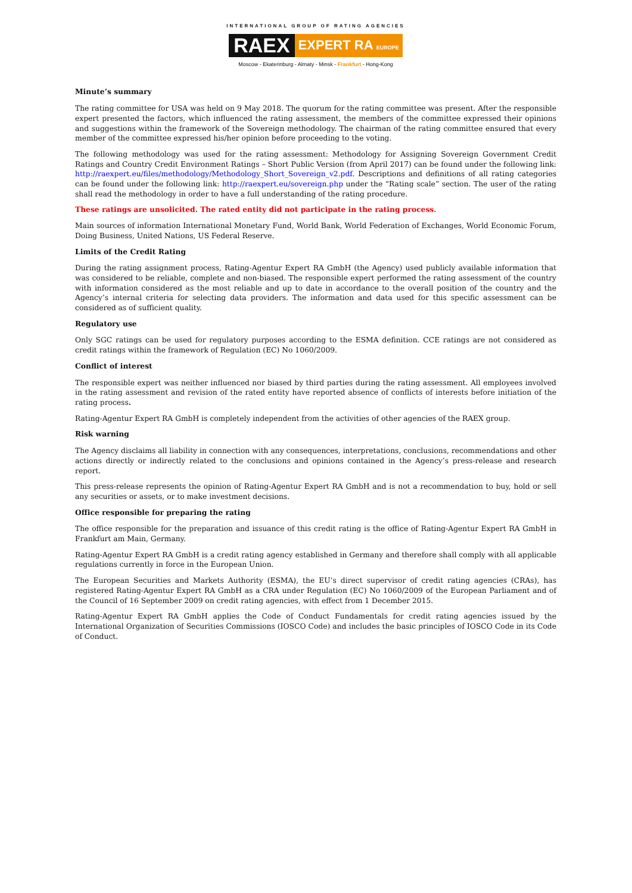INTERNATIONAL GROUP OF RATING AGENCIES
RAEX EXPERT RA EUROPE
Moscow - Ekaterinburg - Almaty - Minsk - Frankfurt - Hong-Kong
Minute’s summary
The rating committee for USA was held on 9 May 2018. The quorum for the rating committee was present. After the responsible expert presented the factors, which influenced the rating assessment, the members of the committee expressed their opinions and suggestions within the framework of the Sovereign methodology. The chairman of the rating committee ensured that every member of the committee expressed his/her opinion before proceeding to the voting.
The following methodology was used for the rating assessment: Methodology for Assigning Sovereign Government Credit Ratings and Country Credit Environment Ratings – Short Public Version (from April 2017) can be found under the following link: http://raexpert.eu/files/methodology/Methodology_Short_Sovereign_v2.pdf. Descriptions and definitions of all rating categories can be found under the following link: http://raexpert.eu/sovereign.php under the “Rating scale” section. The user of the rating shall read the methodology in order to have a full understanding of the rating procedure.
These ratings are unsolicited. The rated entity did not participate in the rating process.
Main sources of information International Monetary Fund, World Bank, World Federation of Exchanges, World Economic Forum, Doing Business, United Nations, US Federal Reserve.
Limits of the Credit Rating
During the rating assignment process, Rating-Agentur Expert RA GmbH (the Agency) used publicly available information that was considered to be reliable, complete and non-biased. The responsible expert performed the rating assessment of the country with information considered as the most reliable and up to date in accordance to the overall position of the country and the Agency’s internal criteria for selecting data providers. The information and data used for this specific assessment can be considered as of sufficient quality.
Regulatory use
Only SGC ratings can be used for regulatory purposes according to the ESMA definition. CCE ratings are not considered as credit ratings within the framework of Regulation (EC) No 1060/2009.
Conflict of interest
The responsible expert was neither influenced nor biased by third parties during the rating assessment. All employees involved in the rating assessment and revision of the rated entity have reported absence of conflicts of interests before initiation of the rating process.
Rating-Agentur Expert RA GmbH is completely independent from the activities of other agencies of the RAEX group.
Risk warning
The Agency disclaims all liability in connection with any consequences, interpretations, conclusions, recommendations and other actions directly or indirectly related to the conclusions and opinions contained in the Agency’s press-release and research report.
This press-release represents the opinion of Rating-Agentur Expert RA GmbH and is not a recommendation to buy, hold or sell any securities or assets, or to make investment decisions.
Office responsible for preparing the rating
The office responsible for the preparation and issuance of this credit rating is the office of Rating-Agentur Expert RA GmbH in Frankfurt am Main, Germany.
Rating-Agentur Expert RA GmbH is a credit rating agency established in Germany and therefore shall comply with all applicable regulations currently in force in the European Union.
The European Securities and Markets Authority (ESMA), the EU’s direct supervisor of credit rating agencies (CRAs), has registered Rating-Agentur Expert RA GmbH as a CRA under Regulation (EC) No 1060/2009 of the European Parliament and of the Council of 16 September 2009 on credit rating agencies, with effect from 1 December 2015.
Rating-Agentur Expert RA GmbH applies the Code of Conduct Fundamentals for credit rating agencies issued by the International Organization of Securities Commissions (IOSCO Code) and includes the basic principles of IOSCO Code in its Code of Conduct.